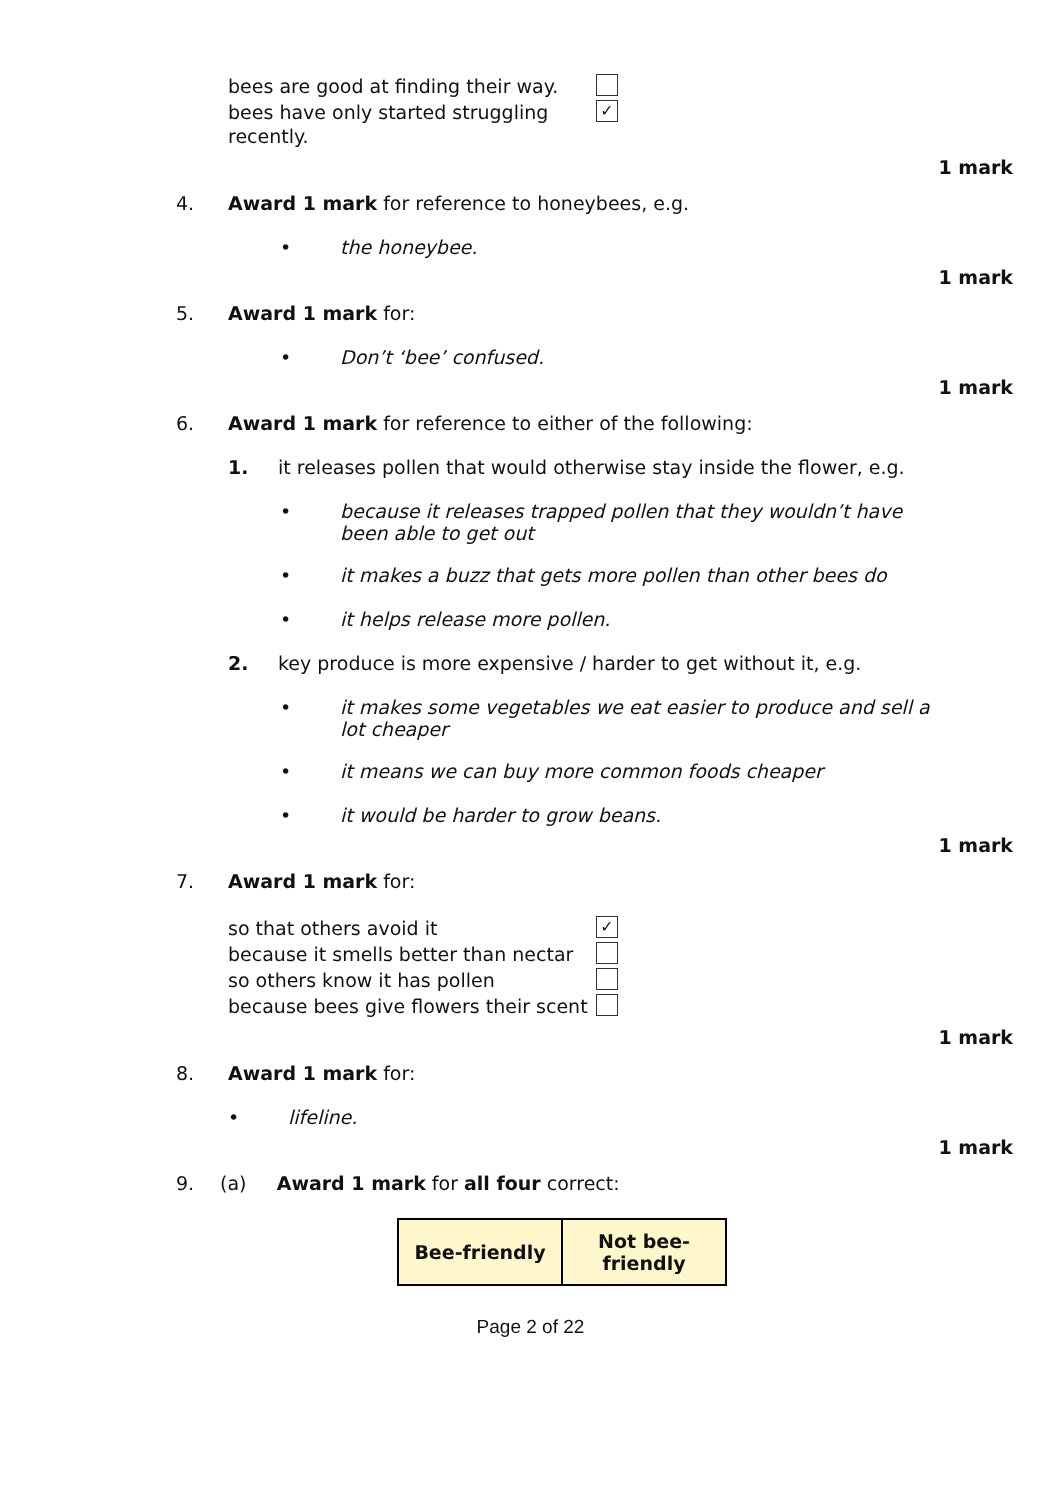bees are good at finding their way. bees have only started struggling recently. ✓
1 mark
4.
Award 1 mark for reference to honeybees, e.g.
• the honeybee.
1 mark
5.
Award 1 mark for:
• Don’t ‘bee’ confused.
1 mark
6.
Award 1 mark for reference to either of the following:
1. it releases pollen that would otherwise stay inside the flower, e.g.
• because it releases trapped pollen that they wouldn’t have been able to get out
• it makes a buzz that gets more pollen than other bees do
• it helps release more pollen.
2. key produce is more expensive / harder to get without it, e.g.
• it makes some vegetables we eat easier to produce and sell a lot cheaper
• it means we can buy more common foods cheaper
• it would be harder to grow beans.
1 mark
7.
Award 1 mark for:
so that others avoid it ✓ because it smells better than nectar so others know it has pollen because bees give flowers their scent
1 mark
8.
Award 1 mark for:
• lifeline.
1 mark
9.
(a) Award 1 mark for all four correct:
| Bee-friendly | Not bee- friendly |
Page 2 of 22